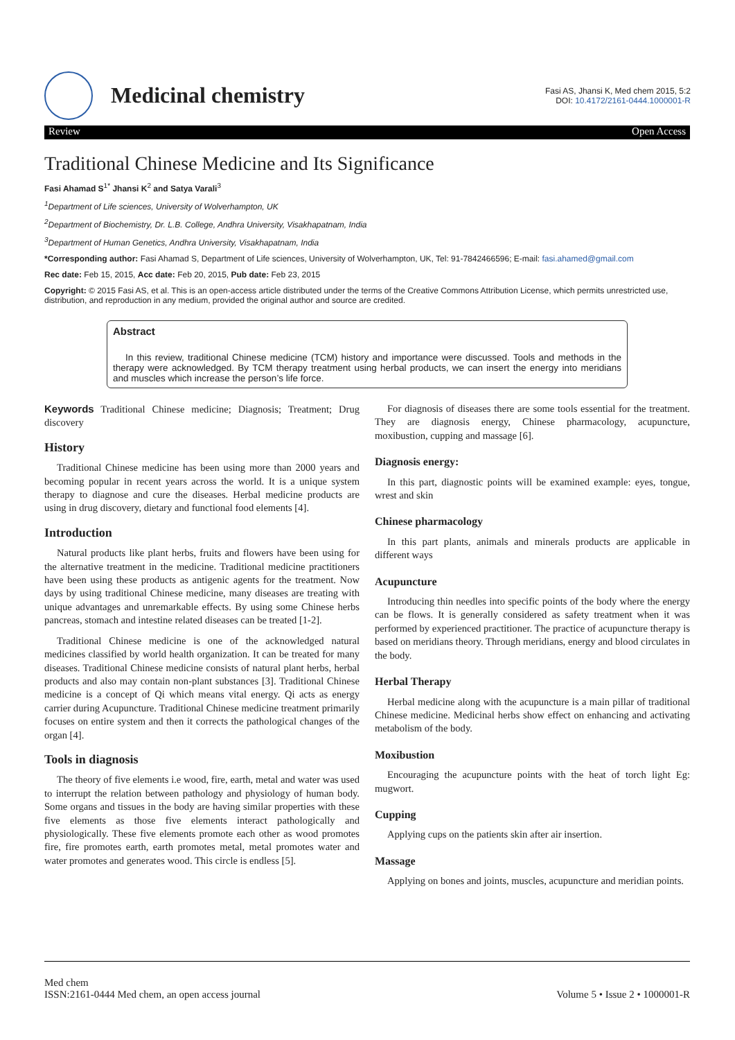Medicinal chemistry
Fasi AS, Jhansi K, Med chem 2015, 5:2
DOI: 10.4172/2161-0444.1000001-R
Review Open Access
Traditional Chinese Medicine and Its Significance
Fasi Ahamad S<sup>1*</sup> Jhansi K<sup>2</sup> and Satya Varali<sup>3</sup>
<sup>1</sup> Department of Life sciences, University of Wolverhampton, UK
<sup>2</sup> Department of Biochemistry, Dr. L.B. College, Andhra University, Visakhapatnam, India
<sup>3</sup> Department of Human Genetics, Andhra University, Visakhapatnam, India
*Corresponding author: Fasi Ahamad S, Department of Life sciences, University of Wolverhampton, UK, Tel: 91-7842466596; E-mail: fasi.ahamed@gmail.com
Rec date: Feb 15, 2015, Acc date: Feb 20, 2015, Pub date: Feb 23, 2015
Copyright: © 2015 Fasi AS, et al. This is an open-access article distributed under the terms of the Creative Commons Attribution License, which permits unrestricted use, distribution, and reproduction in any medium, provided the original author and source are credited.
Abstract
In this review, traditional Chinese medicine (TCM) history and importance were discussed. Tools and methods in the therapy were acknowledged. By TCM therapy treatment using herbal products, we can insert the energy into meridians and muscles which increase the person’s life force.
Keywords Traditional Chinese medicine; Diagnosis; Treatment; Drug discovery
History
Traditional Chinese medicine has been using more than 2000 years and becoming popular in recent years across the world. It is a unique system therapy to diagnose and cure the diseases. Herbal medicine products are using in drug discovery, dietary and functional food elements [4].
Introduction
Natural products like plant herbs, fruits and flowers have been using for the alternative treatment in the medicine. Traditional medicine practitioners have been using these products as antigenic agents for the treatment. Now days by using traditional Chinese medicine, many diseases are treating with unique advantages and unremarkable effects. By using some Chinese herbs pancreas, stomach and intestine related diseases can be treated [1-2].
Traditional Chinese medicine is one of the acknowledged natural medicines classified by world health organization. It can be treated for many diseases. Traditional Chinese medicine consists of natural plant herbs, herbal products and also may contain non-plant substances [3]. Traditional Chinese medicine is a concept of Qi which means vital energy. Qi acts as energy carrier during Acupuncture. Traditional Chinese medicine treatment primarily focuses on entire system and then it corrects the pathological changes of the organ [4].
Tools in diagnosis
The theory of five elements i.e wood, fire, earth, metal and water was used to interrupt the relation between pathology and physiology of human body. Some organs and tissues in the body are having similar properties with these five elements as those five elements interact pathologically and physiologically. These five elements promote each other as wood promotes fire, fire promotes earth, earth promotes metal, metal promotes water and water promotes and generates wood. This circle is endless [5].
For diagnosis of diseases there are some tools essential for the treatment. They are diagnosis energy, Chinese pharmacology, acupuncture, moxibustion, cupping and massage [6].
Diagnosis energy:
In this part, diagnostic points will be examined example: eyes, tongue, wrest and skin
Chinese pharmacology
In this part plants, animals and minerals products are applicable in different ways
Acupuncture
Introducing thin needles into specific points of the body where the energy can be flows. It is generally considered as safety treatment when it was performed by experienced practitioner. The practice of acupuncture therapy is based on meridians theory. Through meridians, energy and blood circulates in the body.
Herbal Therapy
Herbal medicine along with the acupuncture is a main pillar of traditional Chinese medicine. Medicinal herbs show effect on enhancing and activating metabolism of the body.
Moxibustion
Encouraging the acupuncture points with the heat of torch light Eg: mugwort.
Cupping
Applying cups on the patients skin after air insertion.
Massage
Applying on bones and joints, muscles, acupuncture and meridian points.
Med chem
ISSN:2161-0444 Med chem, an open access journal
Volume 5 • Issue 2 • 1000001-R